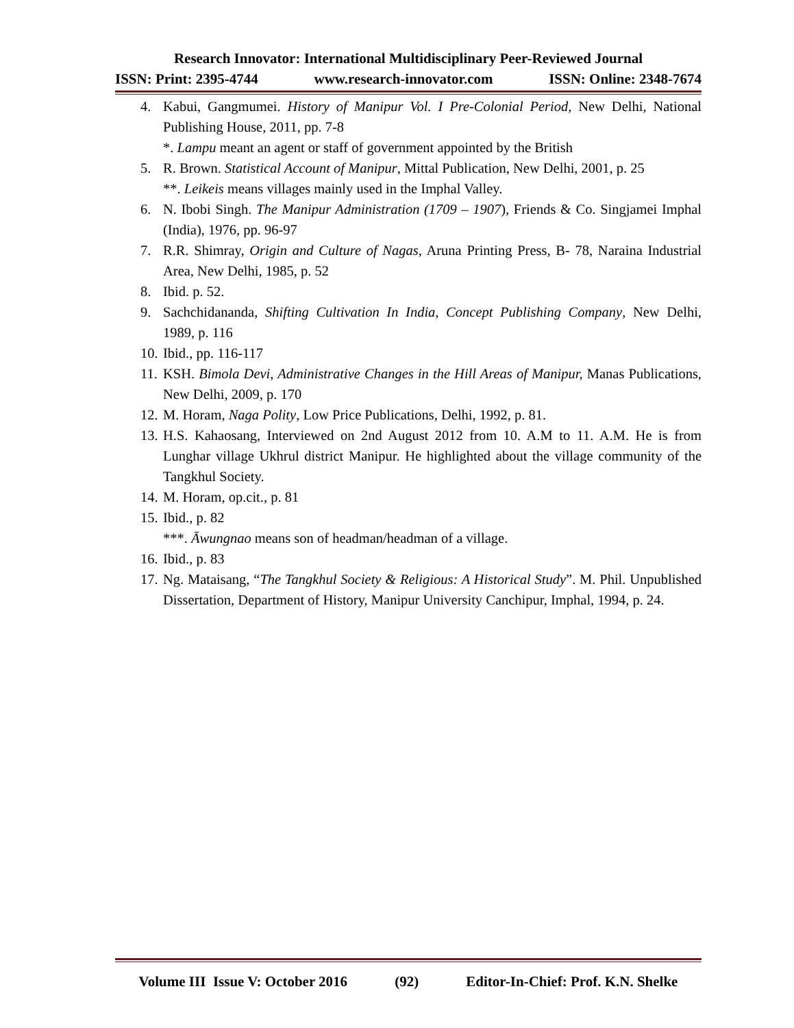Research Innovator: International Multidisciplinary Peer-Reviewed Journal
ISSN: Print: 2395-4744 www.research-innovator.com ISSN: Online: 2348-7674
4. Kabui, Gangmumei. History of Manipur Vol. I Pre-Colonial Period, New Delhi, National Publishing House, 2011, pp. 7-8
*. Lampu meant an agent or staff of government appointed by the British
5. R. Brown. Statistical Account of Manipur, Mittal Publication, New Delhi, 2001, p. 25
**. Leikeis means villages mainly used in the Imphal Valley.
6. N. Ibobi Singh. The Manipur Administration (1709 – 1907), Friends & Co. Singjamei Imphal (India), 1976, pp. 96-97
7. R.R. Shimray, Origin and Culture of Nagas, Aruna Printing Press, B- 78, Naraina Industrial Area, New Delhi, 1985, p. 52
8. Ibid. p. 52.
9. Sachchidananda, Shifting Cultivation In India, Concept Publishing Company, New Delhi, 1989, p. 116
10. Ibid., pp. 116-117
11. KSH. Bimola Devi, Administrative Changes in the Hill Areas of Manipur, Manas Publications, New Delhi, 2009, p. 170
12. M. Horam, Naga Polity, Low Price Publications, Delhi, 1992, p. 81.
13. H.S. Kahaosang, Interviewed on 2nd August 2012 from 10. A.M to 11. A.M. He is from Lunghar village Ukhrul district Manipur. He highlighted about the village community of the Tangkhul Society.
14. M. Horam, op.cit., p. 81
15. Ibid., p. 82
***. Āwungnao means son of headman/headman of a village.
16. Ibid., p. 83
17. Ng. Mataisang, “The Tangkhul Society & Religious: A Historical Study”. M. Phil. Unpublished Dissertation, Department of History, Manipur University Canchipur, Imphal, 1994, p. 24.
Volume III Issue V: October 2016 (92) Editor-In-Chief: Prof. K.N. Shelke